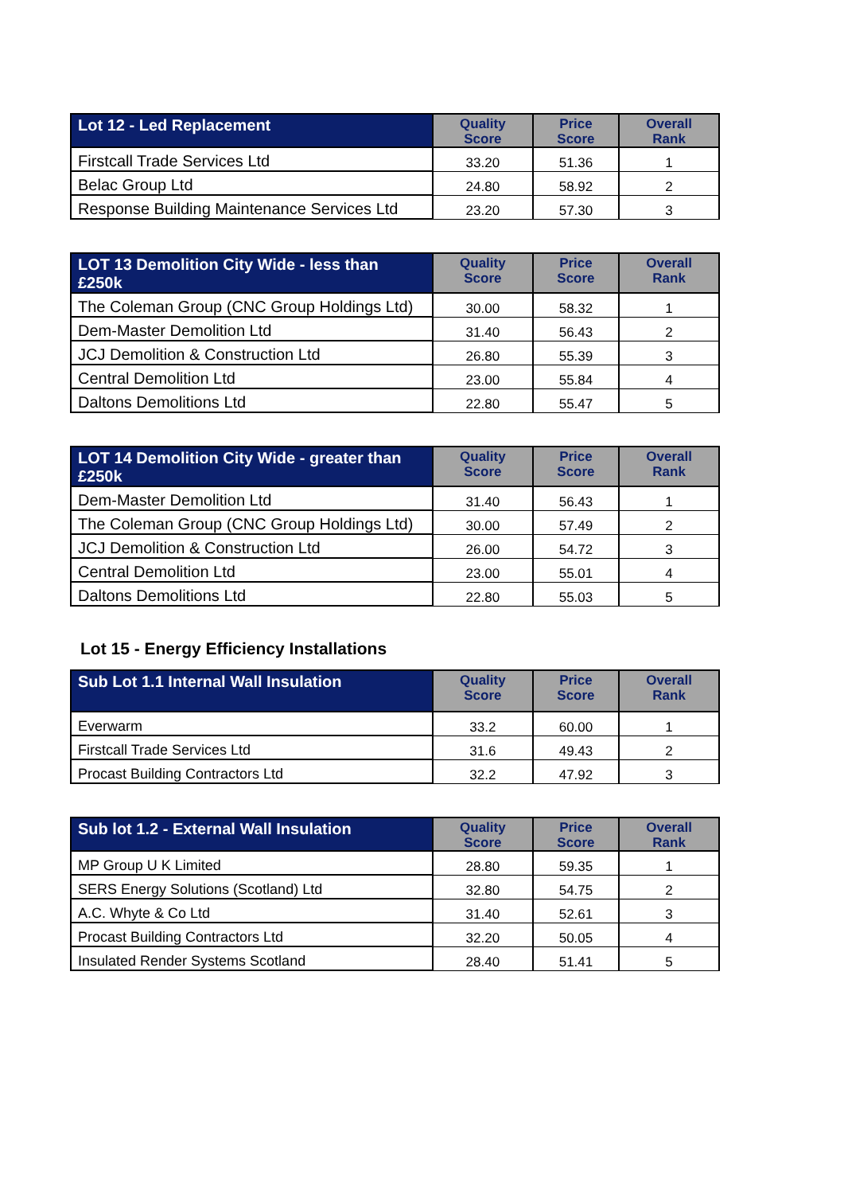| Lot 12 - Led Replacement | Quality Score | Price Score | Overall Rank |
| --- | --- | --- | --- |
| Firstcall Trade Services Ltd | 33.20 | 51.36 | 1 |
| Belac Group Ltd | 24.80 | 58.92 | 2 |
| Response Building Maintenance Services Ltd | 23.20 | 57.30 | 3 |
| LOT 13 Demolition City Wide - less than £250k | Quality Score | Price Score | Overall Rank |
| --- | --- | --- | --- |
| The Coleman Group (CNC Group Holdings Ltd) | 30.00 | 58.32 | 1 |
| Dem-Master Demolition Ltd | 31.40 | 56.43 | 2 |
| JCJ Demolition & Construction Ltd | 26.80 | 55.39 | 3 |
| Central Demolition Ltd | 23.00 | 55.84 | 4 |
| Daltons Demolitions Ltd | 22.80 | 55.47 | 5 |
| LOT 14 Demolition City Wide - greater than £250k | Quality Score | Price Score | Overall Rank |
| --- | --- | --- | --- |
| Dem-Master Demolition Ltd | 31.40 | 56.43 | 1 |
| The Coleman Group (CNC Group Holdings Ltd) | 30.00 | 57.49 | 2 |
| JCJ Demolition & Construction Ltd | 26.00 | 54.72 | 3 |
| Central Demolition Ltd | 23.00 | 55.01 | 4 |
| Daltons Demolitions Ltd | 22.80 | 55.03 | 5 |
Lot 15 - Energy Efficiency Installations
| Sub Lot 1.1 Internal Wall Insulation | Quality Score | Price Score | Overall Rank |
| --- | --- | --- | --- |
| Everwarm | 33.2 | 60.00 | 1 |
| Firstcall Trade Services Ltd | 31.6 | 49.43 | 2 |
| Procast Building Contractors Ltd | 32.2 | 47.92 | 3 |
| Sub lot 1.2 - External Wall Insulation | Quality Score | Price Score | Overall Rank |
| --- | --- | --- | --- |
| MP Group U K Limited | 28.80 | 59.35 | 1 |
| SERS Energy Solutions (Scotland) Ltd | 32.80 | 54.75 | 2 |
| A.C. Whyte & Co Ltd | 31.40 | 52.61 | 3 |
| Procast Building Contractors Ltd | 32.20 | 50.05 | 4 |
| Insulated Render Systems Scotland | 28.40 | 51.41 | 5 |